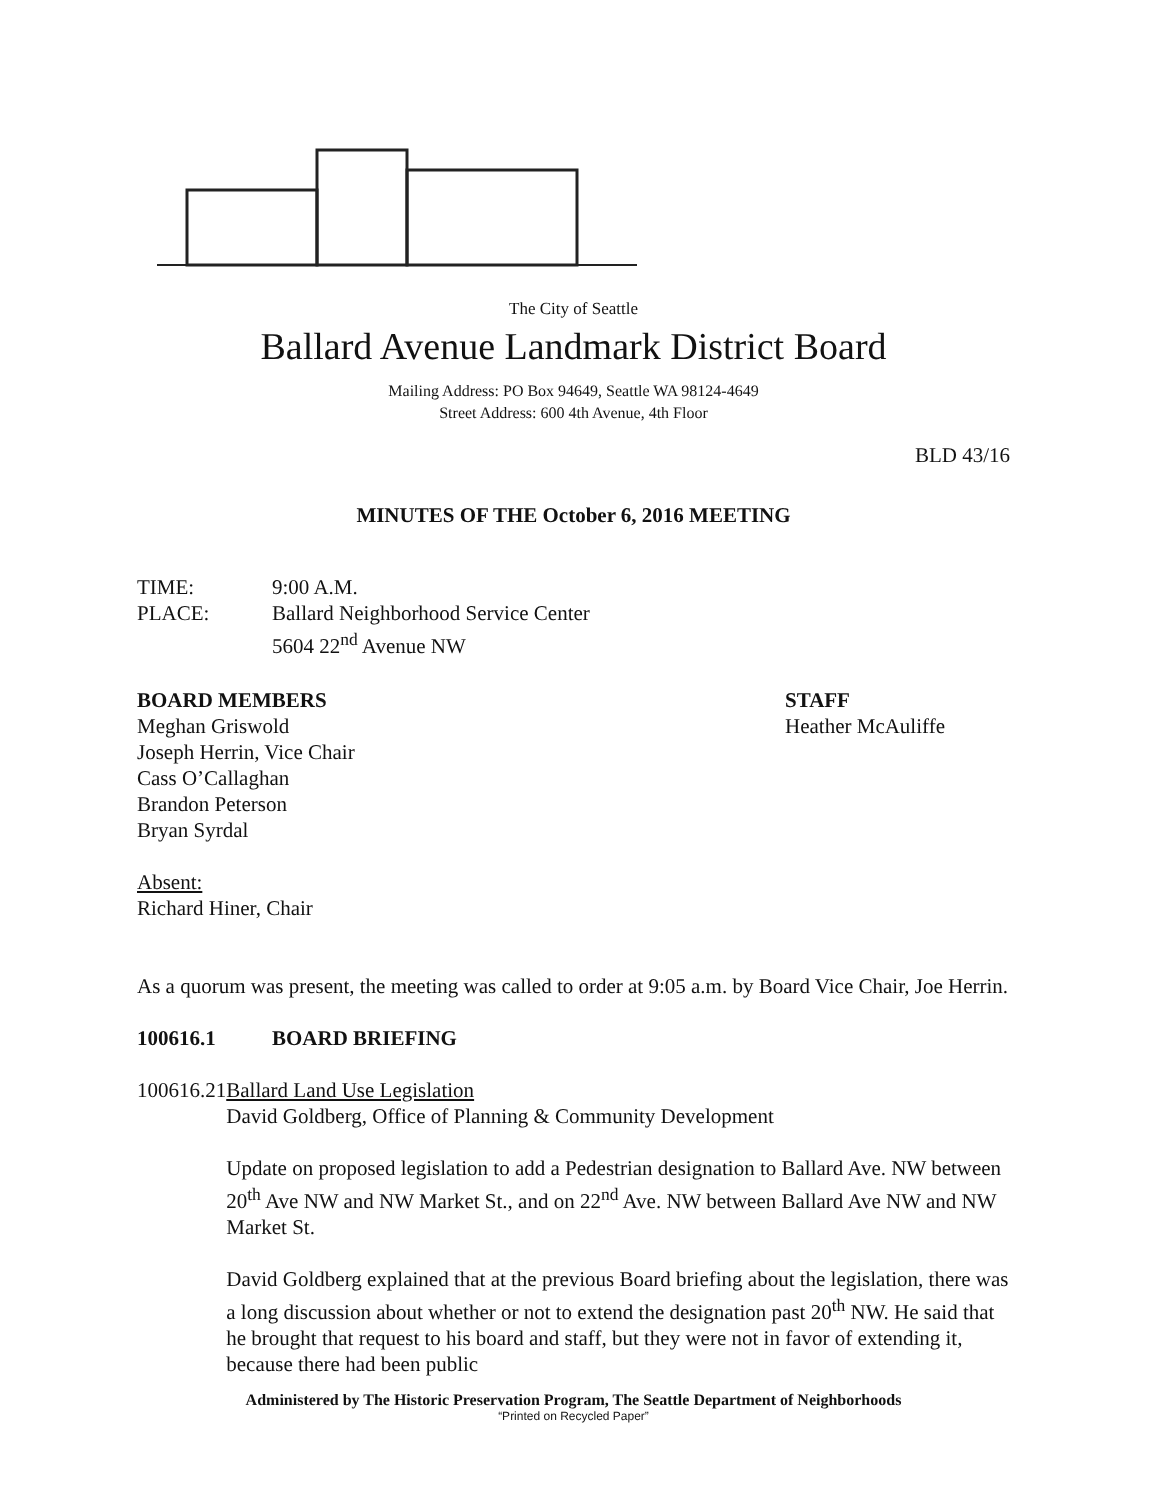The City of Seattle
Ballard Avenue Landmark District Board
Mailing Address: PO Box 94649, Seattle WA 98124-4649
Street Address: 600 4th Avenue, 4th Floor
BLD 43/16
MINUTES OF THE October 6, 2016 MEETING
TIME: 9:00 A.M.
PLACE: Ballard Neighborhood Service Center
5604 22<sup>nd</sup> Avenue NW
BOARD MEMBERS
Meghan Griswold
Joseph Herrin, Vice Chair
Cass O’Callaghan
Brandon Peterson
Bryan Syrdal
STAFF
Heather McAuliffe
Absent:
Richard Hiner, Chair
As a quorum was present, the meeting was called to order at 9:05 a.m. by Board Vice Chair, Joe Herrin.
100616.1 BOARD BRIEFING
100616.21
Ballard Land Use Legislation
David Goldberg, Office of Planning & Community Development
Update on proposed legislation to add a Pedestrian designation to Ballard Ave. NW between 20<sup>th</sup> Ave NW and NW Market St., and on 22<sup>nd</sup> Ave. NW between Ballard Ave NW and NW Market St.
David Goldberg explained that at the previous Board briefing about the legislation, there was a long discussion about whether or not to extend the designation past 20<sup>th</sup> NW. He said that he brought that request to his board and staff, but they were not in favor of extending it, because there had been public
Administered by The Historic Preservation Program, The Seattle Department of Neighborhoods
“Printed on Recycled Paper”